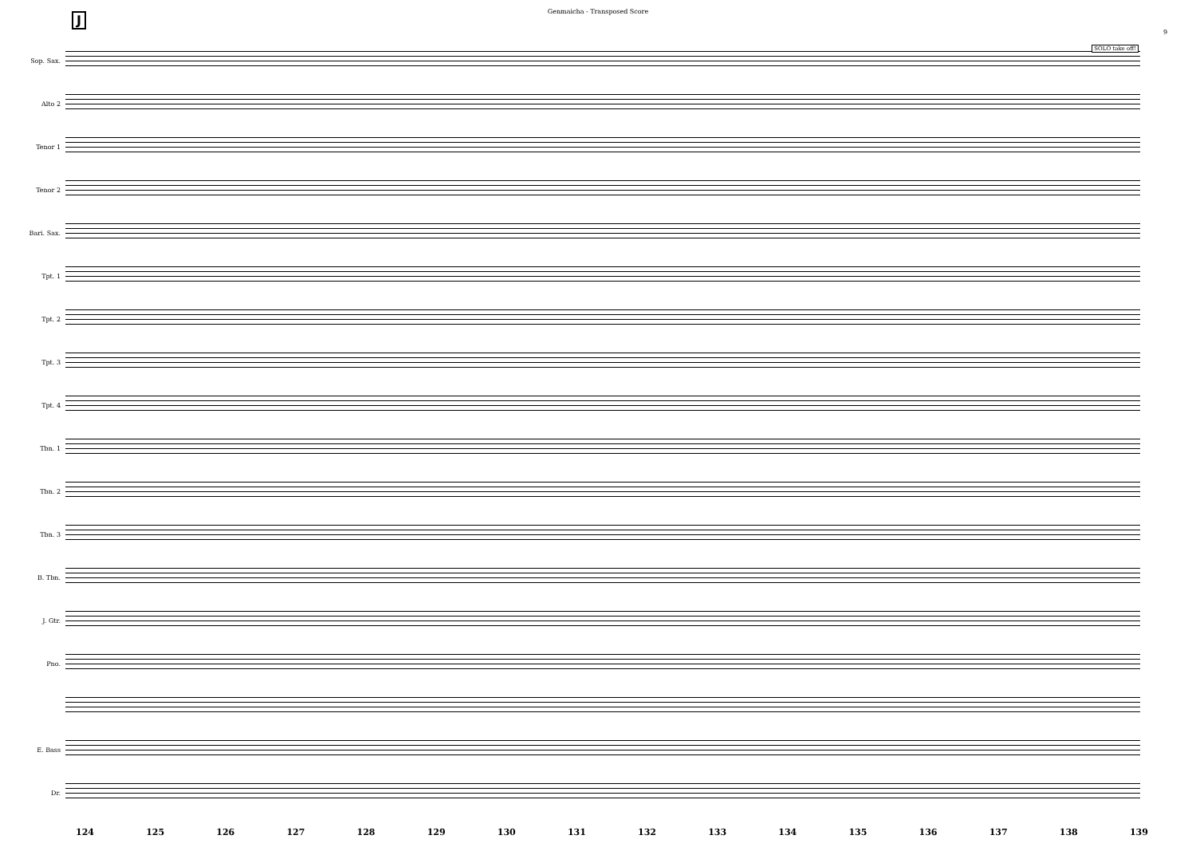J
Genmaicha - Transposed Score
9
Sop. Sax.
SOLO take off!
Alto 2
Tenor 1
Tenor 2
Bari. Sax.
Tpt. 1
Tpt. 2
Tpt. 3
Tpt. 4
Tbn. 1
Tbn. 2
Tbn. 3
B. Tbn.
J. Gtr.
Pno.
E. Bass
Dr.
124 125 126 127 128 129 130 131 132 133 134 135 136 137 138 139